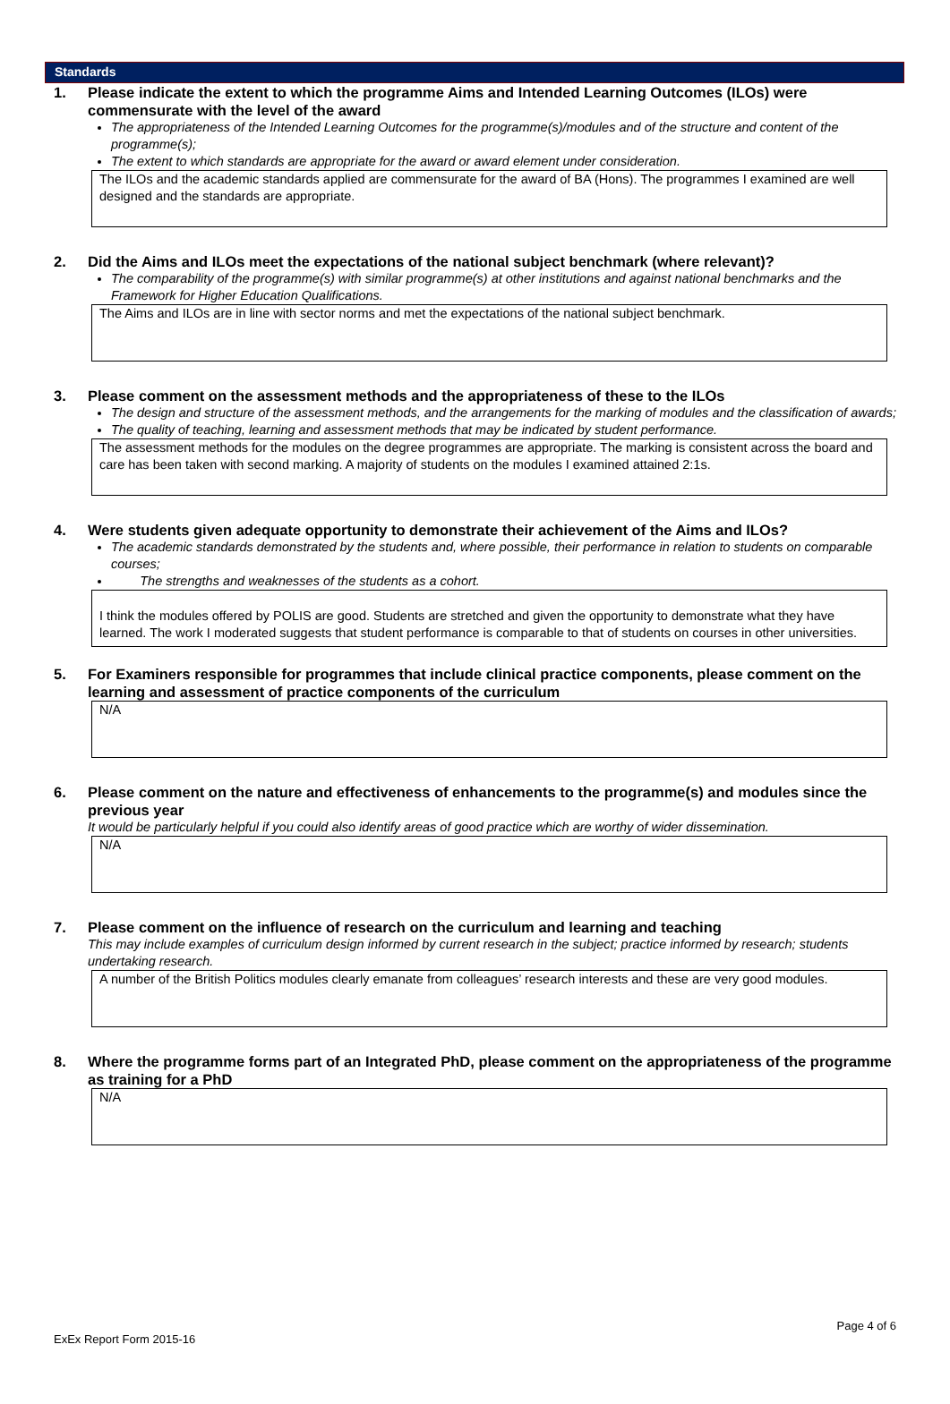Standards
1. Please indicate the extent to which the programme Aims and Intended Learning Outcomes (ILOs) were commensurate with the level of the award
The appropriateness of the Intended Learning Outcomes for the programme(s)/modules and of the structure and content of the programme(s);
The extent to which standards are appropriate for the award or award element under consideration.
The ILOs and the academic standards applied are commensurate for the award of BA (Hons). The programmes I examined are well designed and the standards are appropriate.
2. Did the Aims and ILOs meet the expectations of the national subject benchmark (where relevant)?
The comparability of the programme(s) with similar programme(s) at other institutions and against national benchmarks and the Framework for Higher Education Qualifications.
The Aims and ILOs are in line with sector norms and met the expectations of the national subject benchmark.
3. Please comment on the assessment methods and the appropriateness of these to the ILOs
The design and structure of the assessment methods, and the arrangements for the marking of modules and the classification of awards;
The quality of teaching, learning and assessment methods that may be indicated by student performance.
The assessment methods for the modules on the degree programmes are appropriate. The marking is consistent across the board and care has been taken with second marking. A majority of students on the modules I examined attained 2:1s.
4. Were students given adequate opportunity to demonstrate their achievement of the Aims and ILOs?
The academic standards demonstrated by the students and, where possible, their performance in relation to students on comparable courses;
The strengths and weaknesses of the students as a cohort.
I think the modules offered by POLIS are good. Students are stretched and given the opportunity to demonstrate what they have learned. The work I moderated suggests that student performance is comparable to that of students on courses in other universities.
5. For Examiners responsible for programmes that include clinical practice components, please comment on the learning and assessment of practice components of the curriculum
N/A
6. Please comment on the nature and effectiveness of enhancements to the programme(s) and modules since the previous year
It would be particularly helpful if you could also identify areas of good practice which are worthy of wider dissemination.
N/A
7. Please comment on the influence of research on the curriculum and learning and teaching
This may include examples of curriculum design informed by current research in the subject; practice informed by research; students undertaking research.
A number of the British Politics modules clearly emanate from colleagues’ research interests and these are very good modules.
8. Where the programme forms part of an Integrated PhD, please comment on the appropriateness of the programme as training for a PhD
N/A
Page 4 of 6
ExEx Report Form 2015-16